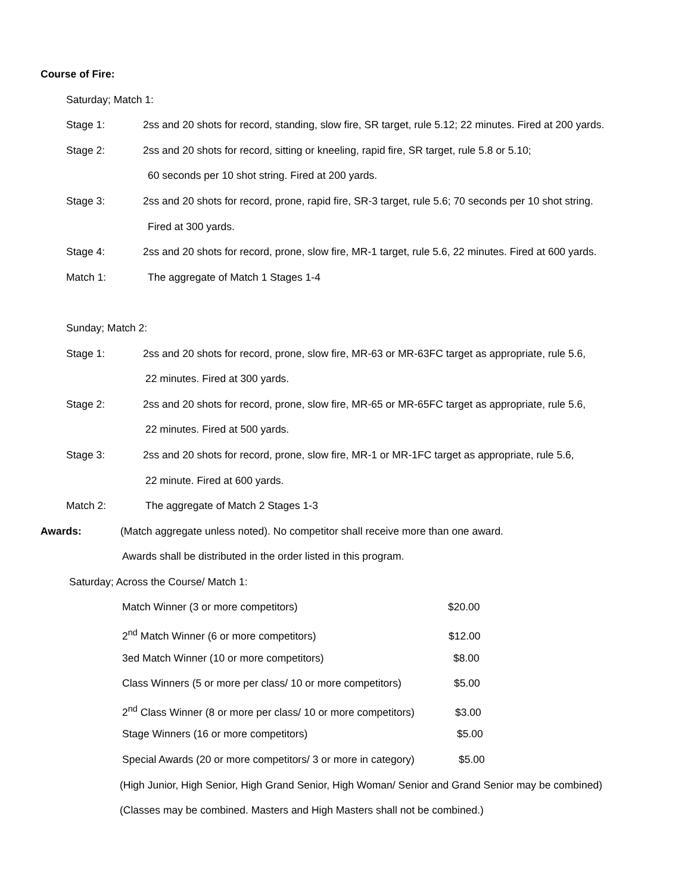Course of Fire:
Saturday; Match 1:
Stage 1: 2ss and 20 shots for record, standing, slow fire, SR target, rule 5.12; 22 minutes. Fired at 200 yards.
Stage 2: 2ss and 20 shots for record, sitting or kneeling, rapid fire, SR target, rule 5.8 or 5.10;
60 seconds per 10 shot string. Fired at 200 yards.
Stage 3: 2ss and 20 shots for record, prone, rapid fire, SR-3 target, rule 5.6; 70 seconds per 10 shot string.
Fired at 300 yards.
Stage 4: 2ss and 20 shots for record, prone, slow fire, MR-1 target, rule 5.6, 22 minutes. Fired at 600 yards.
Match 1: The aggregate of Match 1 Stages 1-4
Sunday; Match 2:
Stage 1: 2ss and 20 shots for record, prone, slow fire, MR-63 or MR-63FC target as appropriate, rule 5.6,
22 minutes. Fired at 300 yards.
Stage 2: 2ss and 20 shots for record, prone, slow fire, MR-65 or MR-65FC target as appropriate, rule 5.6,
22 minutes. Fired at 500 yards.
Stage 3: 2ss and 20 shots for record, prone, slow fire, MR-1 or MR-1FC target as appropriate, rule 5.6,
22 minute. Fired at 600 yards.
Match 2: The aggregate of Match 2 Stages 1-3
Awards: (Match aggregate unless noted). No competitor shall receive more than one award.
Awards shall be distributed in the order listed in this program.
Saturday; Across the Course/ Match 1:
Match Winner (3 or more competitors) $20.00
2<sup>nd</sup> Match Winner (6 or more competitors) $12.00
3ed Match Winner (10 or more competitors) $8.00
Class Winners (5 or more per class/ 10 or more competitors) $5.00
2<sup>nd</sup> Class Winner (8 or more per class/ 10 or more competitors) $3.00
Stage Winners (16 or more competitors) $5.00
Special Awards (20 or more competitors/ 3 or more in category) $5.00
(High Junior, High Senior, High Grand Senior, High Woman/ Senior and Grand Senior may be combined)
(Classes may be combined. Masters and High Masters shall not be combined.)